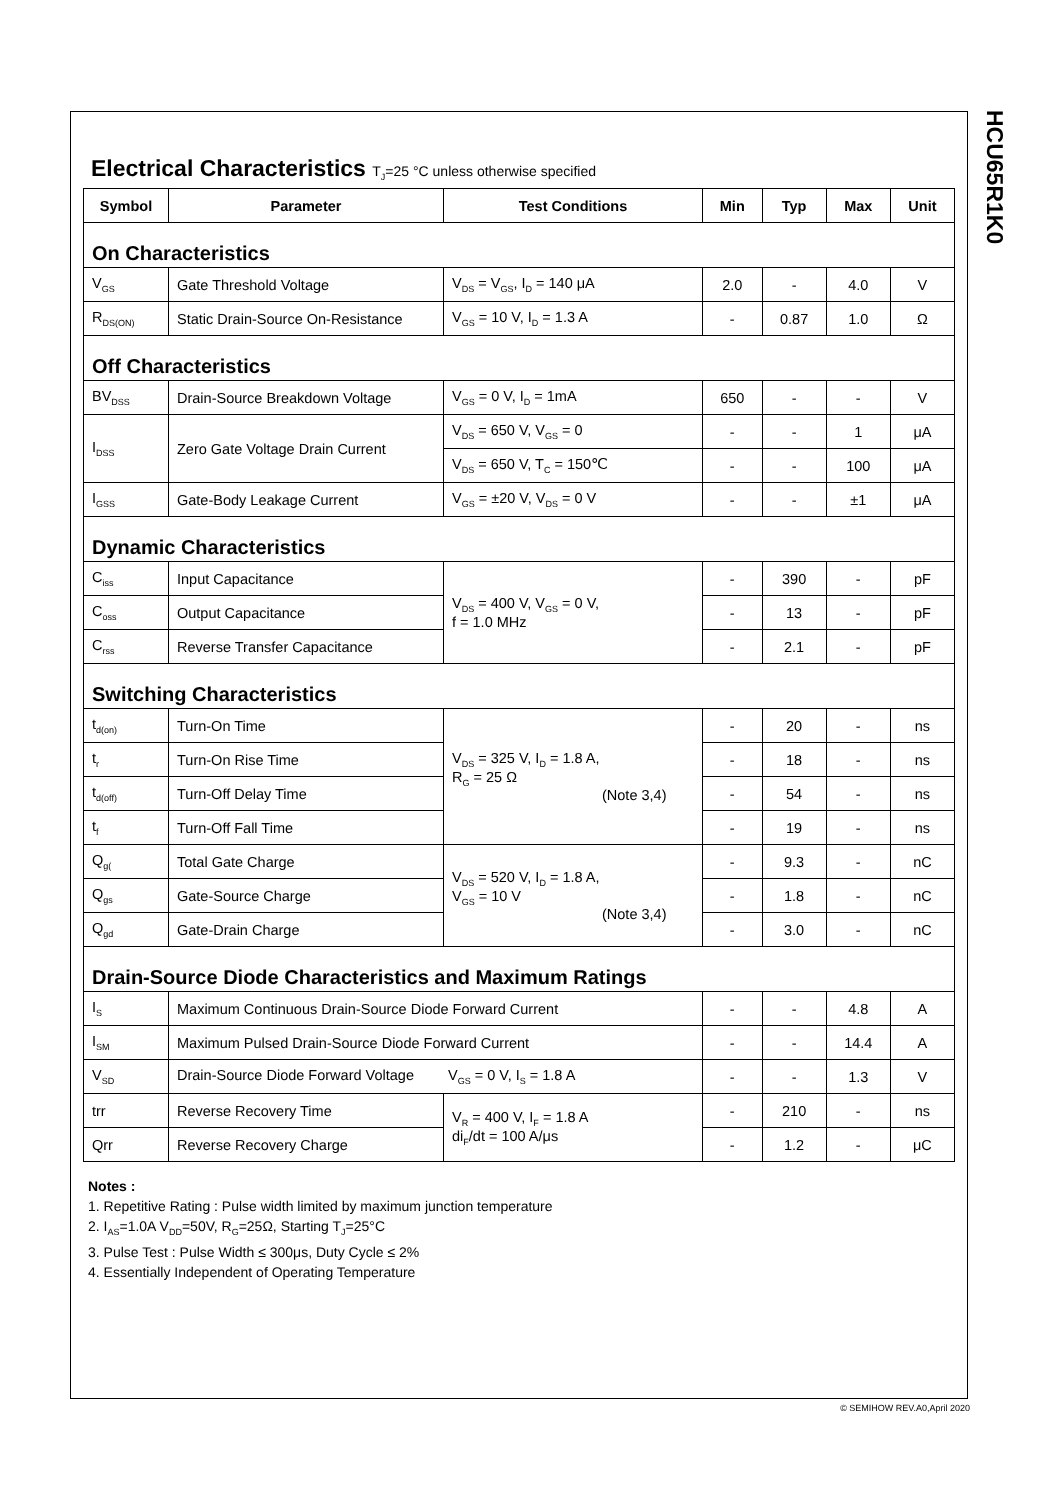HCU65R1K0
Electrical Characteristics T<sub>J</sub>=25 °C unless otherwise specified
| Symbol | Parameter | Test Conditions | Min | Typ | Max | Unit |
| --- | --- | --- | --- | --- | --- | --- |
| On Characteristics | | | | | | |
| V<sub>GS</sub> | Gate Threshold Voltage | V<sub>DS</sub> = V<sub>GS</sub>, I<sub>D</sub> = 140 μA | 2.0 | - | 4.0 | V |
| R<sub>DS(ON)</sub> | Static Drain-Source On-Resistance | V<sub>GS</sub> = 10 V, I<sub>D</sub> = 1.3 A | - | 0.87 | 1.0 | Ω |
| Off Characteristics | | | | | | |
| BV<sub>DSS</sub> | Drain-Source Breakdown Voltage | V<sub>GS</sub> = 0 V, I<sub>D</sub> = 1mA | 650 | - | - | V |
| I<sub>DSS</sub> | Zero Gate Voltage Drain Current | V<sub>DS</sub> = 650 V, V<sub>GS</sub> = 0 | - | - | 1 | μA |
| | | V<sub>DS</sub> = 650 V, T<sub>C</sub> = 150℃ | - | - | 100 | μA |
| I<sub>GSS</sub> | Gate-Body Leakage Current | V<sub>GS</sub> = ±20 V, V<sub>DS</sub> = 0 V | - | - | ±1 | μA |
| Dynamic Characteristics | | | | | | |
| C<sub>iss</sub> | Input Capacitance | V<sub>DS</sub> = 400 V, V<sub>GS</sub> = 0 V, f = 1.0 MHz | - | 390 | - | pF |
| C<sub>oss</sub> | Output Capacitance | | - | 13 | - | pF |
| C<sub>rss</sub> | Reverse Transfer Capacitance | | - | 2.1 | - | pF |
| Switching Characteristics | | | | | | |
| t<sub>d(on)</sub> | Turn-On Time | V<sub>DS</sub> = 325 V, I<sub>D</sub> = 1.8 A, R<sub>G</sub> = 25 Ω (Note 3,4) | - | 20 | - | ns |
| t<sub>r</sub> | Turn-On Rise Time | | - | 18 | - | ns |
| t<sub>d(off)</sub> | Turn-Off Delay Time | | - | 54 | - | ns |
| t<sub>f</sub> | Turn-Off Fall Time | | - | 19 | - | ns |
| Q<sub>g(</sub> | Total Gate Charge | V<sub>DS</sub> = 520 V, I<sub>D</sub> = 1.8 A, V<sub>GS</sub> = 10 V (Note 3,4) | - | 9.3 | - | nC |
| Q<sub>gs</sub> | Gate-Source Charge | | - | 1.8 | - | nC |
| Q<sub>gd</sub> | Gate-Drain Charge | | - | 3.0 | - | nC |
| Drain-Source Diode Characteristics and Maximum Ratings | | | | | | |
| I<sub>S</sub> | Maximum Continuous Drain-Source Diode Forward Current | | - | - | 4.8 | A |
| I<sub>SM</sub> | Maximum Pulsed Drain-Source Diode Forward Current | | - | - | 14.4 | A |
| V<sub>SD</sub> | Drain-Source Diode Forward Voltage V<sub>GS</sub> = 0 V, I<sub>S</sub> = 1.8 A | | - | - | 1.3 | V |
| trr | Reverse Recovery Time | V<sub>R</sub> = 400 V, I<sub>F</sub> = 1.8 A di<sub>F</sub>/dt = 100 A/μs | - | 210 | - | ns |
| Qrr | Reverse Recovery Charge | | - | 1.2 | - | μC |
Notes :
1. Repetitive Rating : Pulse width limited by maximum junction temperature
2. I<sub>AS</sub>=1.0A V<sub>DD</sub>=50V, R<sub>G</sub>=25Ω, Starting T<sub>J</sub>=25°C
3. Pulse Test : Pulse Width ≤ 300μs, Duty Cycle ≤ 2%
4. Essentially Independent of Operating Temperature
© SEMIHOW REV.A0,April 2020